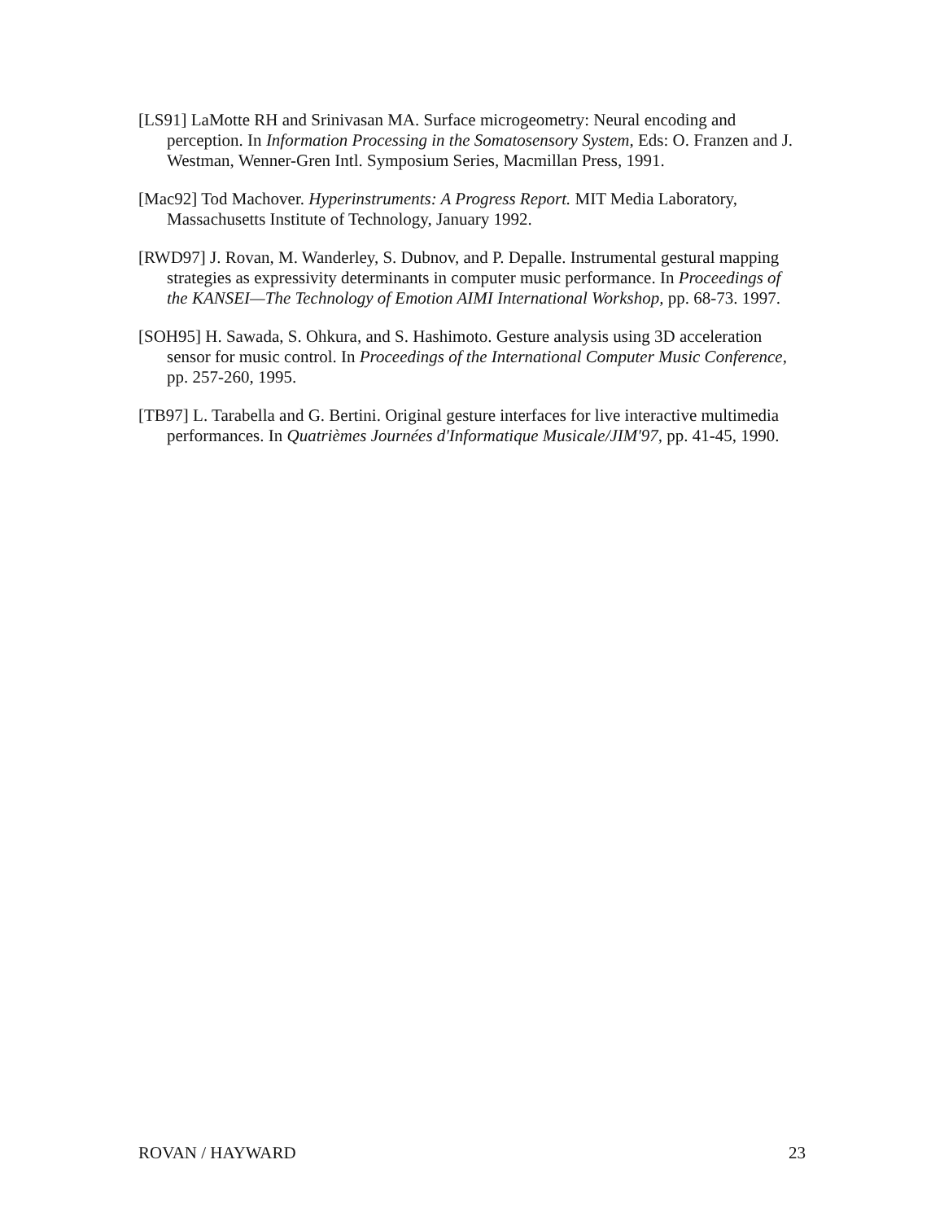[LS91] LaMotte RH and Srinivasan MA. Surface microgeometry: Neural encoding and perception. In Information Processing in the Somatosensory System, Eds: O. Franzen and J. Westman, Wenner-Gren Intl. Symposium Series, Macmillan Press, 1991.
[Mac92] Tod Machover. Hyperinstruments: A Progress Report. MIT Media Laboratory, Massachusetts Institute of Technology, January 1992.
[RWD97] J. Rovan, M. Wanderley, S. Dubnov, and P. Depalle. Instrumental gestural mapping strategies as expressivity determinants in computer music performance. In Proceedings of the KANSEI—The Technology of Emotion AIMI International Workshop, pp. 68-73. 1997.
[SOH95] H. Sawada, S. Ohkura, and S. Hashimoto. Gesture analysis using 3D acceleration sensor for music control. In Proceedings of the International Computer Music Conference, pp. 257-260, 1995.
[TB97] L. Tarabella and G. Bertini. Original gesture interfaces for live interactive multimedia performances. In Quatrièmes Journées d'Informatique Musicale/JIM'97, pp. 41-45, 1990.
ROVAN / HAYWARD 23